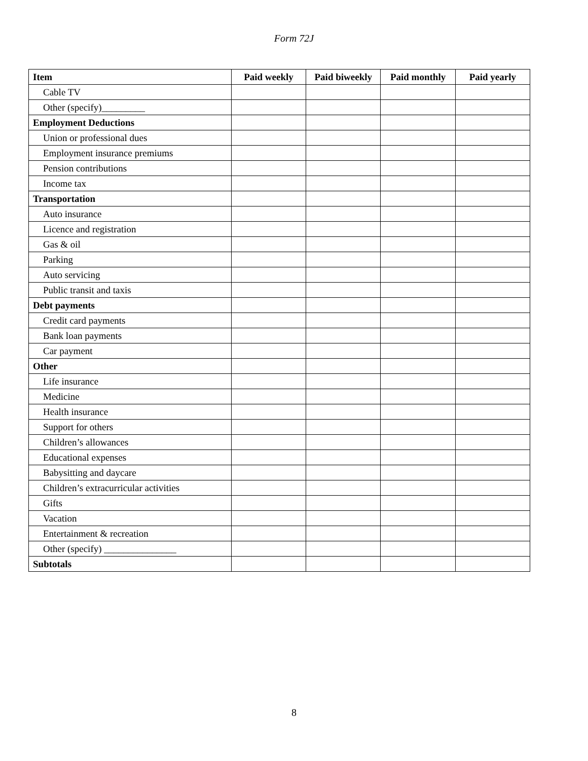Form 72J
| Item | Paid weekly | Paid biweekly | Paid monthly | Paid yearly |
| --- | --- | --- | --- | --- |
| Cable TV | | | | |
| Other (specify)_________ | | | | |
| Employment Deductions | | | | |
| Union or professional dues | | | | |
| Employment insurance premiums | | | | |
| Pension contributions | | | | |
| Income tax | | | | |
| Transportation | | | | |
| Auto insurance | | | | |
| Licence and registration | | | | |
| Gas & oil | | | | |
| Parking | | | | |
| Auto servicing | | | | |
| Public transit and taxis | | | | |
| Debt payments | | | | |
| Credit card payments | | | | |
| Bank loan payments | | | | |
| Car payment | | | | |
| Other | | | | |
| Life insurance | | | | |
| Medicine | | | | |
| Health insurance | | | | |
| Support for others | | | | |
| Children’s allowances | | | | |
| Educational expenses | | | | |
| Babysitting and daycare | | | | |
| Children’s extracurricular activities | | | | |
| Gifts | | | | |
| Vacation | | | | |
| Entertainment & recreation | | | | |
| Other (specify) _______________ | | | | |
| Subtotals | | | | |
8